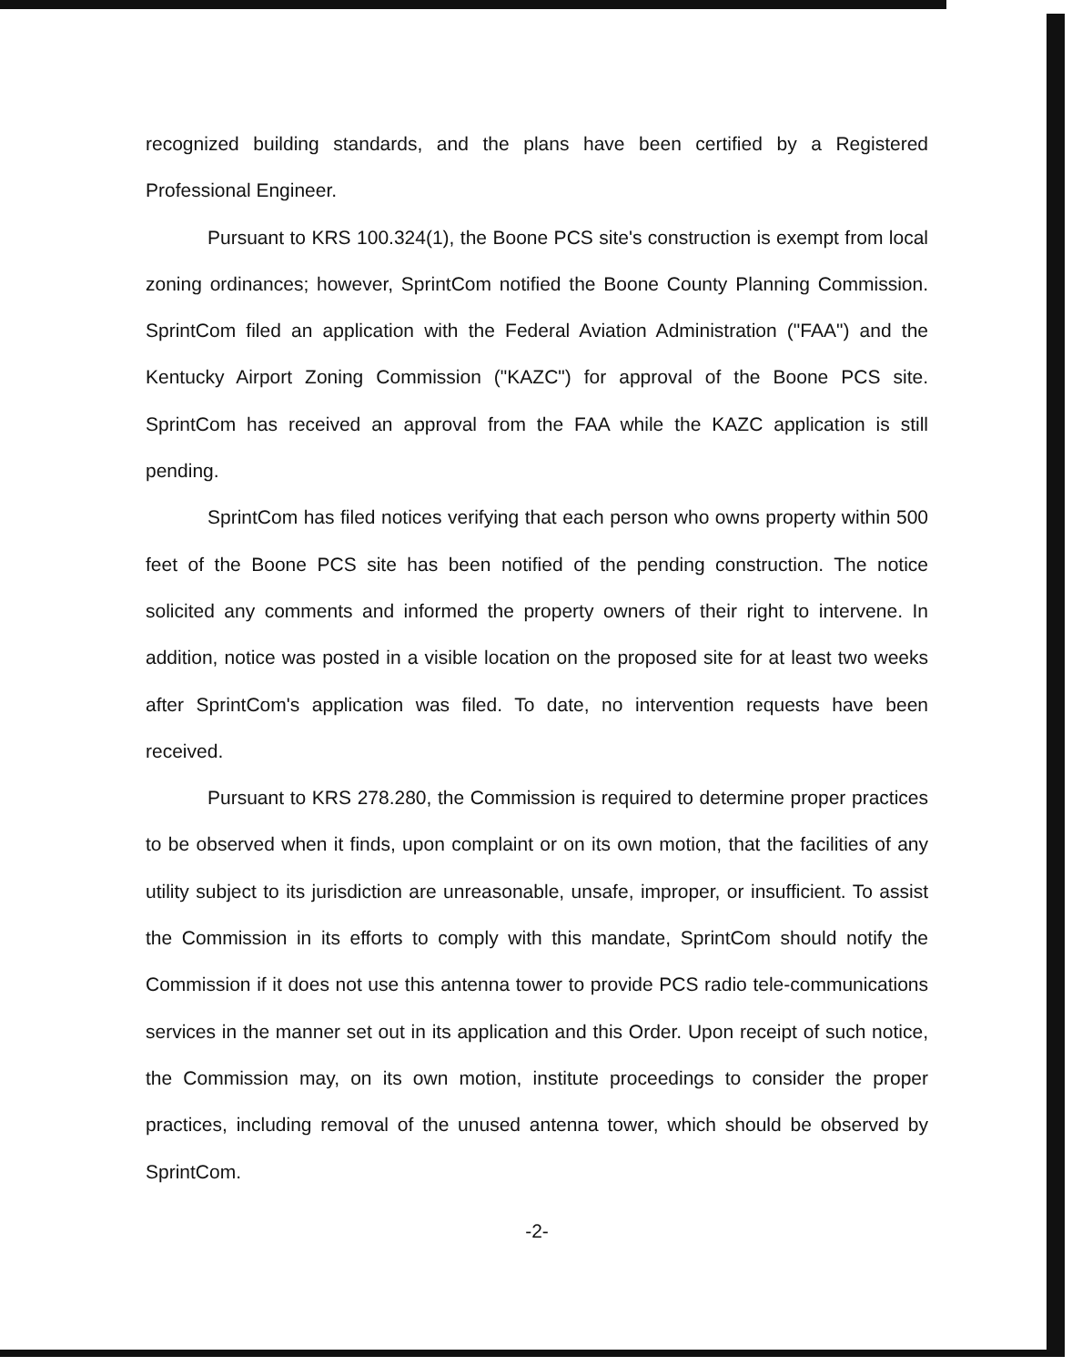recognized building standards, and the plans have been certified by a Registered Professional Engineer.
Pursuant to KRS 100.324(1), the Boone PCS site's construction is exempt from local zoning ordinances; however, SprintCom notified the Boone County Planning Commission. SprintCom filed an application with the Federal Aviation Administration ("FAA") and the Kentucky Airport Zoning Commission ("KAZC") for approval of the Boone PCS site. SprintCom has received an approval from the FAA while the KAZC application is still pending.
SprintCom has filed notices verifying that each person who owns property within 500 feet of the Boone PCS site has been notified of the pending construction. The notice solicited any comments and informed the property owners of their right to intervene. In addition, notice was posted in a visible location on the proposed site for at least two weeks after SprintCom's application was filed. To date, no intervention requests have been received.
Pursuant to KRS 278.280, the Commission is required to determine proper practices to be observed when it finds, upon complaint or on its own motion, that the facilities of any utility subject to its jurisdiction are unreasonable, unsafe, improper, or insufficient. To assist the Commission in its efforts to comply with this mandate, SprintCom should notify the Commission if it does not use this antenna tower to provide PCS radio tele-communications services in the manner set out in its application and this Order. Upon receipt of such notice, the Commission may, on its own motion, institute proceedings to consider the proper practices, including removal of the unused antenna tower, which should be observed by SprintCom.
-2-